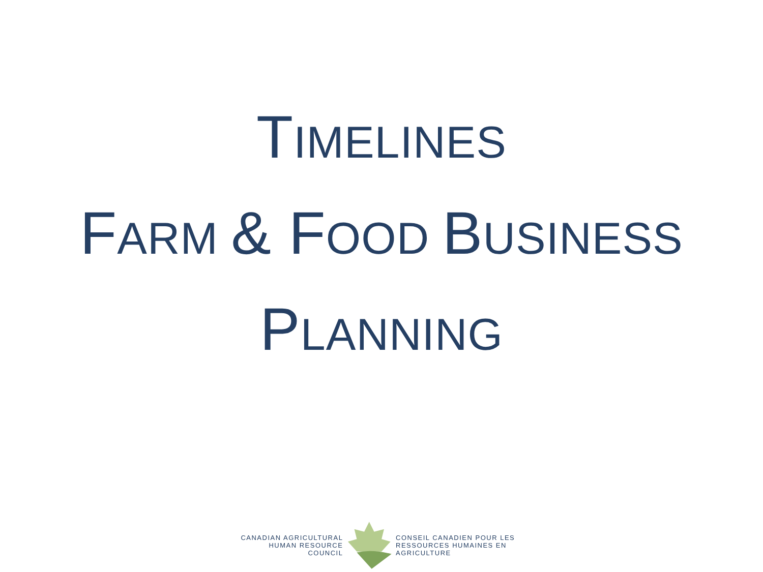TIMELINES
FARM & FOOD BUSINESS
PLANNING
CANADIAN AGRICULTURAL
HUMAN RESOURCE COUNCIL
CONSEIL CANADIEN POUR LES
RESSOURCES HUMAINES EN AGRICULTURE